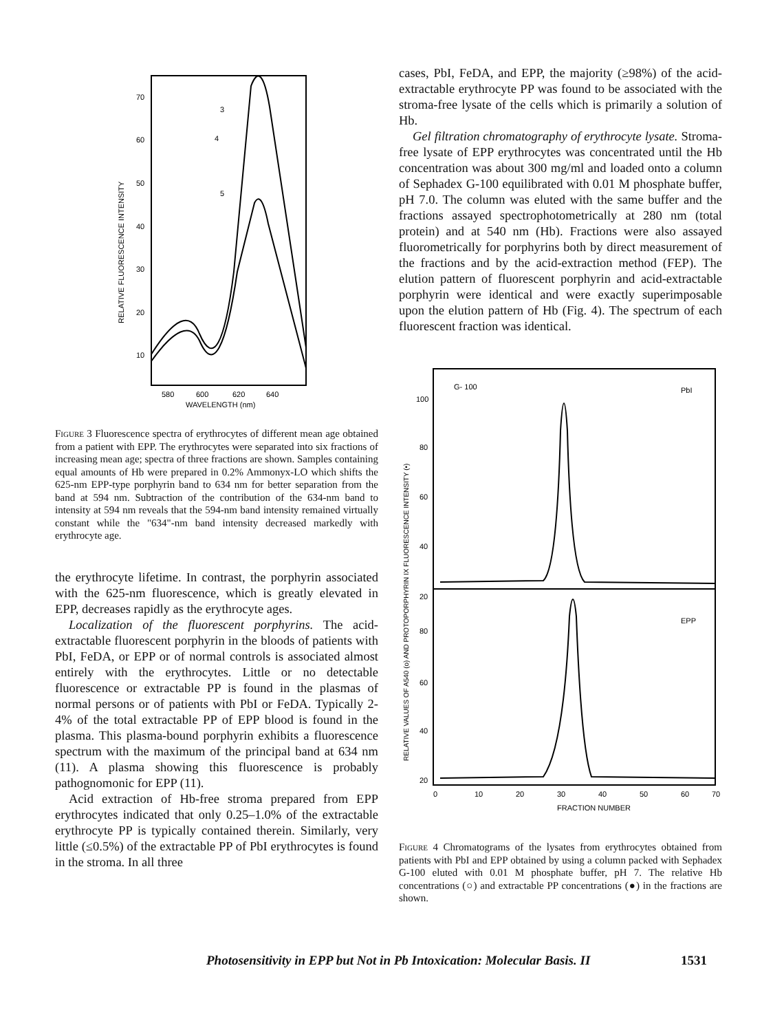70
60
50
40
30
20
10
580
600
620
640
WAVELENGTH (nm)
3
4
5
RELATIVE FLUORESCENCE INTENSITY
Figure 3 Fluorescence spectra of erythrocytes of different mean age obtained from a patient with EPP. The erythrocytes were separated into six fractions of increasing mean age; spectra of three fractions are shown. Samples containing equal amounts of Hb were prepared in 0.2% Ammonyx-LO which shifts the 625-nm EPP-type porphyrin band to 634 nm for better separation from the band at 594 nm. Subtraction of the contribution of the 634-nm band to intensity at 594 nm reveals that the 594-nm band intensity remained virtually constant while the "634"-nm band intensity decreased markedly with erythrocyte age.
the erythrocyte lifetime. In contrast, the porphyrin associated with the 625-nm fluorescence, which is greatly elevated in EPP, decreases rapidly as the erythrocyte ages.
Localization of the fluorescent porphyrins. The acid-extractable fluorescent porphyrin in the bloods of patients with PbI, FeDA, or EPP or of normal controls is associated almost entirely with the erythrocytes. Little or no detectable fluorescence or extractable PP is found in the plasmas of normal persons or of patients with PbI or FeDA. Typically 2-4% of the total extractable PP of EPP blood is found in the plasma. This plasma-bound porphyrin exhibits a fluorescence spectrum with the maximum of the principal band at 634 nm (11). A plasma showing this fluorescence is probably pathognomonic for EPP (11).
Acid extraction of Hb-free stroma prepared from EPP erythrocytes indicated that only 0.25–1.0% of the extractable erythrocyte PP is typically contained therein. Similarly, very little (≤0.5%) of the extractable PP of PbI erythrocytes is found in the stroma. In all three
cases, PbI, FeDA, and EPP, the majority (≥98%) of the acid-extractable erythrocyte PP was found to be associated with the stroma-free lysate of the cells which is primarily a solution of Hb.
Gel filtration chromatography of erythrocyte lysate. Stroma-free lysate of EPP erythrocytes was concentrated until the Hb concentration was about 300 mg/ml and loaded onto a column of Sephadex G-100 equilibrated with 0.01 M phosphate buffer, pH 7.0. The column was eluted with the same buffer and the fractions assayed spectrophotometrically at 280 nm (total protein) and at 540 nm (Hb). Fractions were also assayed fluorometrically for porphyrins both by direct measurement of the fractions and by the acid-extraction method (FEP). The elution pattern of fluorescent porphyrin and acid-extractable porphyrin were identical and were exactly superimposable upon the elution pattern of Hb (Fig. 4). The spectrum of each fluorescent fraction was identical.
G- 100
PbI
EPP
100
80
60
40
20
80
60
40
20
0
10
20
30
40
50
60
70
FRACTION NUMBER
RELATIVE VALUES OF A540 (o) AND PROTOPORPHYRIN IX FLUORESCENCE INTENSITY (•)
Figure 4 Chromatograms of the lysates from erythrocytes obtained from patients with PbI and EPP obtained by using a column packed with Sephadex G-100 eluted with 0.01 M phosphate buffer, pH 7. The relative Hb concentrations (○) and extractable PP concentrations (●) in the fractions are shown.
Photosensitivity in EPP but Not in Pb Intoxication: Molecular Basis. II 1531